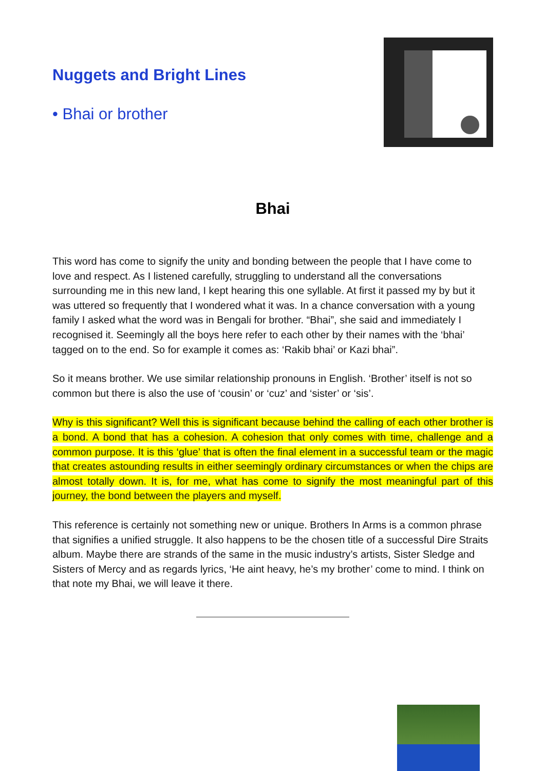Nuggets and Bright Lines
• Bhai or brother
Bhai
This word has come to signify the unity and bonding between the people that I have come to love and respect. As I listened carefully, struggling to understand all the conversations surrounding me in this new land, I kept hearing this one syllable. At first it passed my by but it was uttered so frequently that I wondered what it was. In a chance conversation with a young family I asked what the word was in Bengali for brother. “Bhai”, she said and immediately I recognised it. Seemingly all the boys here refer to each other by their names with the ‘bhai’ tagged on to the end. So for example it comes as: ‘Rakib bhai’ or Kazi bhai”.
So it means brother. We use similar relationship pronouns in English. ‘Brother’ itself is not so common but there is also the use of ‘cousin’ or ‘cuz’ and ‘sister’ or ‘sis’.
Why is this significant? Well this is significant because behind the calling of each other brother is a bond. A bond that has a cohesion. A cohesion that only comes with time, challenge and a common purpose. It is this ‘glue’ that is often the final element in a successful team or the magic that creates astounding results in either seemingly ordinary circumstances or when the chips are almost totally down. It is, for me, what has come to signify the most meaningful part of this journey, the bond between the players and myself.
This reference is certainly not something new or unique. Brothers In Arms is a common phrase that signifies a unified struggle. It also happens to be the chosen title of a successful Dire Straits album. Maybe there are strands of the same in the music industry’s artists, Sister Sledge and Sisters of Mercy and as regards lyrics, ‘He aint heavy, he’s my brother’ come to mind. I think on that note my Bhai, we will leave it there.